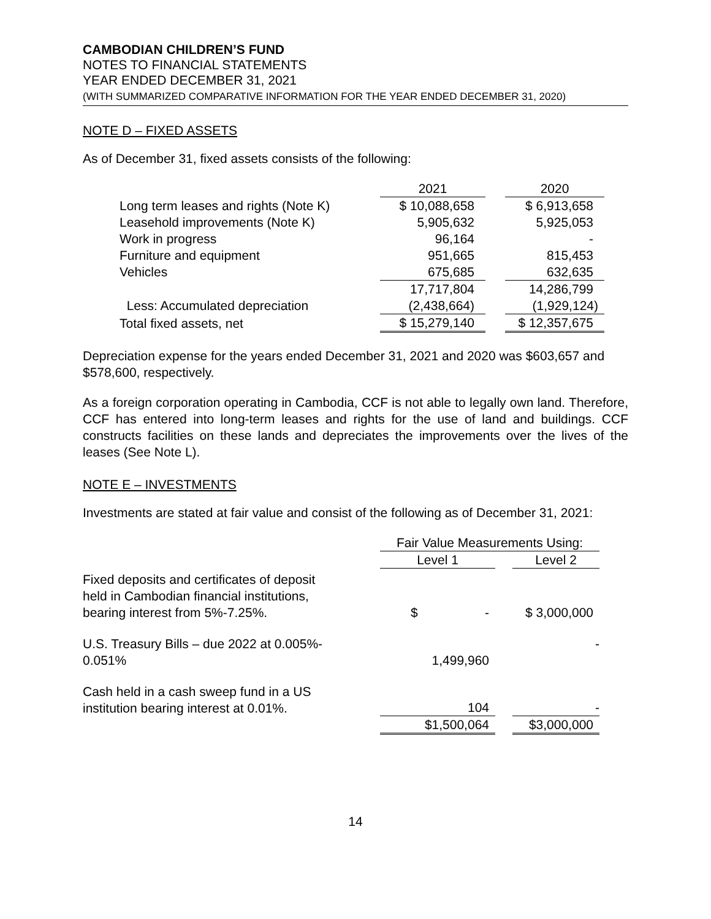CAMBODIAN CHILDREN’S FUND
NOTES TO FINANCIAL STATEMENTS
YEAR ENDED DECEMBER 31, 2021
(WITH SUMMARIZED COMPARATIVE INFORMATION FOR THE YEAR ENDED DECEMBER 31, 2020)
NOTE D – FIXED ASSETS
As of December 31, fixed assets consists of the following:
| | 2021 | | 2020 |
| --- | --- | --- | --- |
| Long term leases and rights (Note K) | $ 10,088,658 | | $ 6,913,658 |
| Leasehold improvements (Note K) | 5,905,632 | | 5,925,053 |
| Work in progress | 96,164 | | - |
| Furniture and equipment | 951,665 | | 815,453 |
| Vehicles | 675,685 | | 632,635 |
| | 17,717,804 | | 14,286,799 |
| Less: Accumulated depreciation | (2,438,664) | | (1,929,124) |
| Total fixed assets, net | $ 15,279,140 | | $ 12,357,675 |
Depreciation expense for the years ended December 31, 2021 and 2020 was $603,657 and $578,600, respectively.
As a foreign corporation operating in Cambodia, CCF is not able to legally own land. Therefore, CCF has entered into long-term leases and rights for the use of land and buildings. CCF constructs facilities on these lands and depreciates the improvements over the lives of the leases (See Note L).
NOTE E – INVESTMENTS
Investments are stated at fair value and consist of the following as of December 31, 2021:
| | Fair Value Measurements Using: | | |
| --- | --- | --- | --- |
| | Level 1 | | Level 2 |
| Fixed deposits and certificates of deposit held in Cambodian financial institutions, bearing interest from 5%-7.25%. | $ - | | $ 3,000,000 |
| U.S. Treasury Bills – due 2022 at 0.005%- 0.051% | 1,499,960 | | - |
| Cash held in a cash sweep fund in a US institution bearing interest at 0.01%. | 104 | | - |
| | $1,500,064 | | $3,000,000 |
14